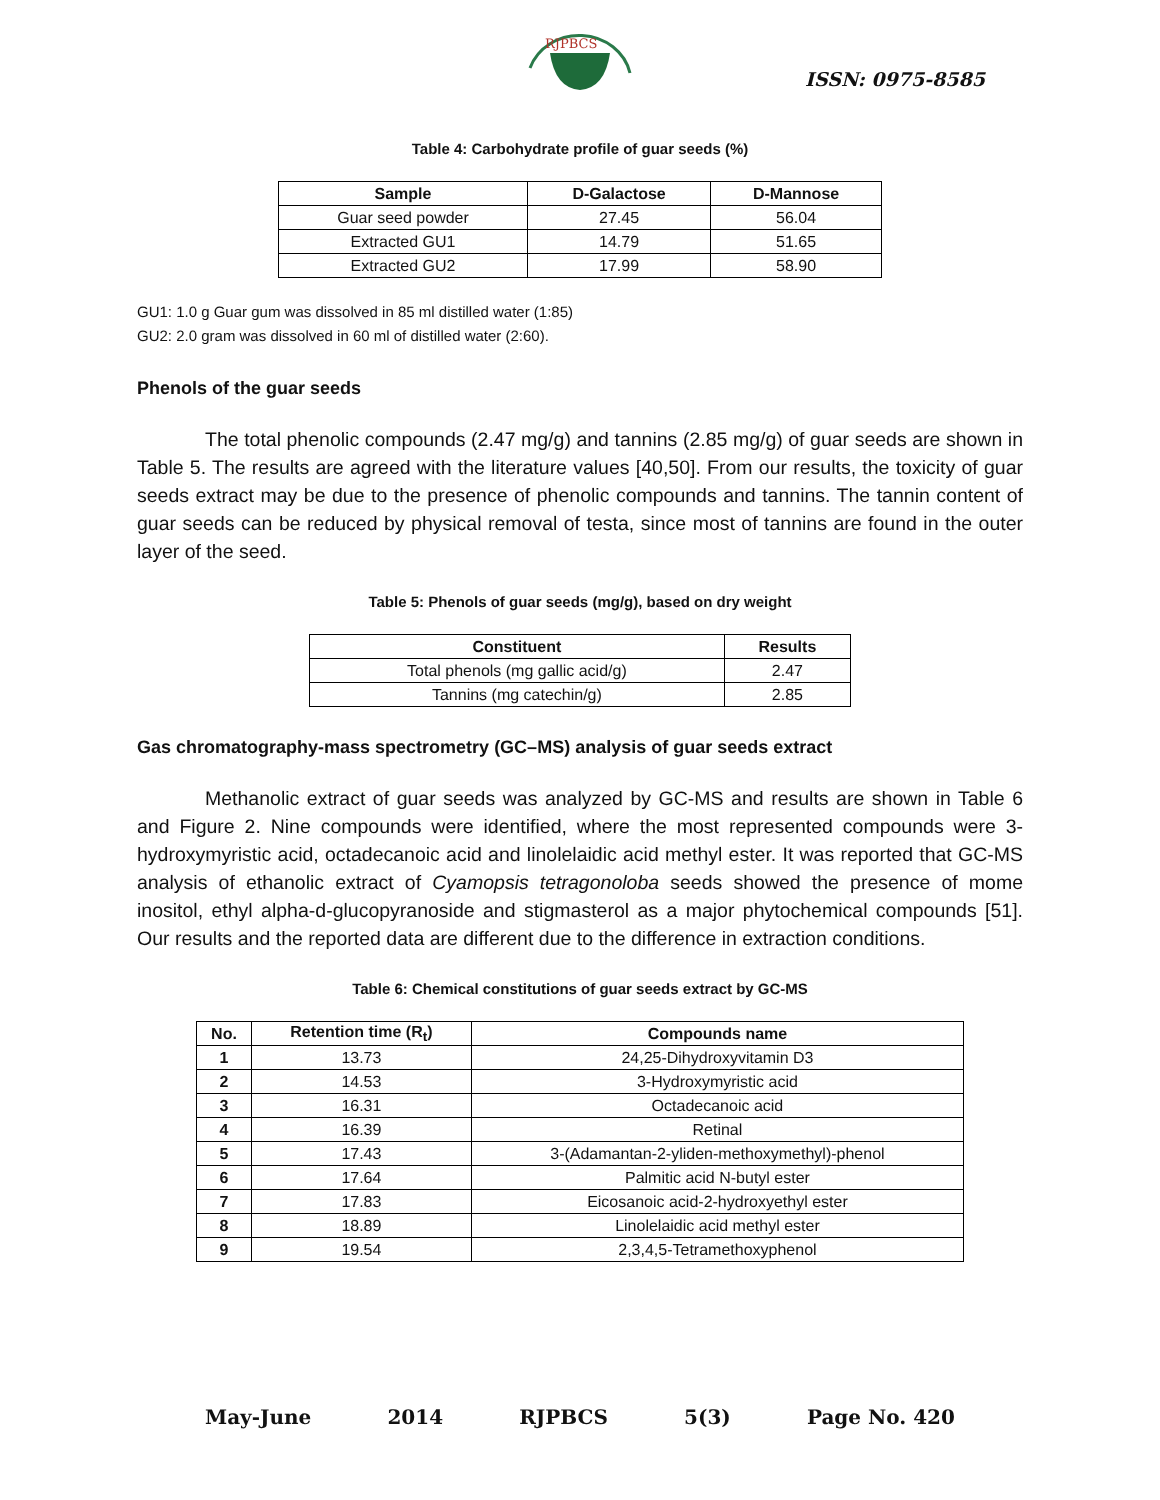RJPBCS
ISSN: 0975-8585
Table 4: Carbohydrate profile of guar seeds (%)
| Sample | D-Galactose | D-Mannose |
| --- | --- | --- |
| Guar seed powder | 27.45 | 56.04 |
| Extracted GU1 | 14.79 | 51.65 |
| Extracted GU2 | 17.99 | 58.90 |
GU1: 1.0 g Guar gum was dissolved in 85 ml distilled water (1:85)
GU2: 2.0 gram was dissolved in 60 ml of distilled water (2:60).
Phenols of the guar seeds
The total phenolic compounds (2.47 mg/g) and tannins (2.85 mg/g) of guar seeds are shown in Table 5. The results are agreed with the literature values [40,50]. From our results, the toxicity of guar seeds extract may be due to the presence of phenolic compounds and tannins. The tannin content of guar seeds can be reduced by physical removal of testa, since most of tannins are found in the outer layer of the seed.
Table 5: Phenols of guar seeds (mg/g), based on dry weight
| Constituent | Results |
| --- | --- |
| Total phenols (mg gallic acid/g) | 2.47 |
| Tannins (mg catechin/g) | 2.85 |
Gas chromatography-mass spectrometry (GC–MS) analysis of guar seeds extract
Methanolic extract of guar seeds was analyzed by GC-MS and results are shown in Table 6 and Figure 2. Nine compounds were identified, where the most represented compounds were 3-hydroxymyristic acid, octadecanoic acid and linolelaidic acid methyl ester. It was reported that GC-MS analysis of ethanolic extract of Cyamopsis tetragonoloba seeds showed the presence of mome inositol, ethyl alpha-d-glucopyranoside and stigmasterol as a major phytochemical compounds [51]. Our results and the reported data are different due to the difference in extraction conditions.
Table 6: Chemical constitutions of guar seeds extract by GC-MS
| No. | Retention time (R<sub>t</sub>) | Compounds name |
| --- | --- | --- |
| 1 | 13.73 | 24,25-Dihydroxyvitamin D3 |
| 2 | 14.53 | 3-Hydroxymyristic acid |
| 3 | 16.31 | Octadecanoic acid |
| 4 | 16.39 | Retinal |
| 5 | 17.43 | 3-(Adamantan-2-yliden-methoxymethyl)-phenol |
| 6 | 17.64 | Palmitic acid N-butyl ester |
| 7 | 17.83 | Eicosanoic acid-2-hydroxyethyl ester |
| 8 | 18.89 | Linolelaidic acid methyl ester |
| 9 | 19.54 | 2,3,4,5-Tetramethoxyphenol |
May-June 2014 RJPBCS 5(3) Page No. 420